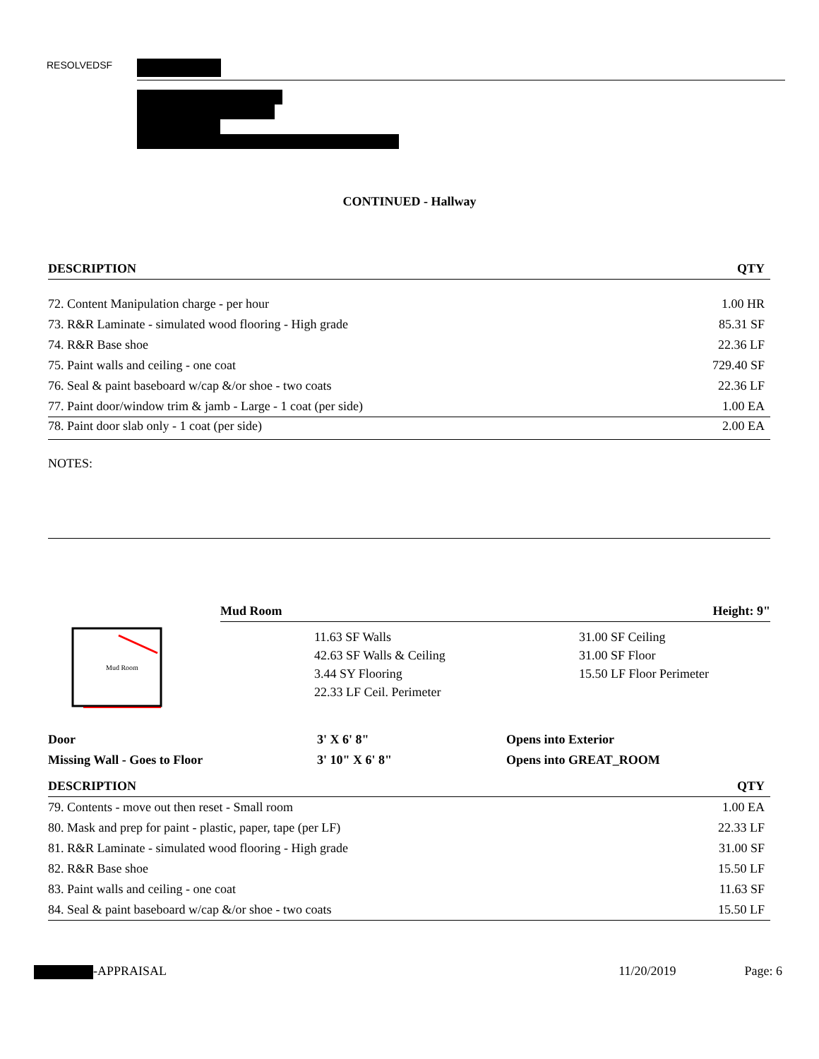RESOLVEDSF
CONTINUED - Hallway
| DESCRIPTION | QTY |
| --- | --- |
| 72. Content Manipulation charge - per hour | 1.00 HR |
| 73. R&R Laminate - simulated wood flooring - High grade | 85.31 SF |
| 74. R&R Base shoe | 22.36 LF |
| 75. Paint walls and ceiling - one coat | 729.40 SF |
| 76. Seal & paint baseboard w/cap &/or shoe - two coats | 22.36 LF |
| 77. Paint door/window trim & jamb - Large - 1 coat (per side) | 1.00 EA |
78. Paint door slab only - 1 coat (per side) 2.00 EA
NOTES:
Mud Room
Mud Room Height: 9"
11.63 SF Walls
42.63 SF Walls & Ceiling
3.44 SY Flooring
22.33 LF Ceil. Perimeter
31.00 SF Ceiling
31.00 SF Floor
15.50 LF Floor Perimeter
| Door | 3' X 6' 8" | Opens into Exterior |
| Missing Wall - Goes to Floor | 3' 10" X 6' 8" | Opens into GREAT_ROOM |
| DESCRIPTION | QTY |
| --- | --- |
| 79. Contents - move out then reset - Small room | 1.00 EA |
| 80. Mask and prep for paint - plastic, paper, tape (per LF) | 22.33 LF |
| 81. R&R Laminate - simulated wood flooring - High grade | 31.00 SF |
| 82. R&R Base shoe | 15.50 LF |
| 83. Paint walls and ceiling - one coat | 11.63 SF |
| 84. Seal & paint baseboard w/cap &/or shoe - two coats | 15.50 LF |
-APPRAISAL 11/20/2019 Page: 6